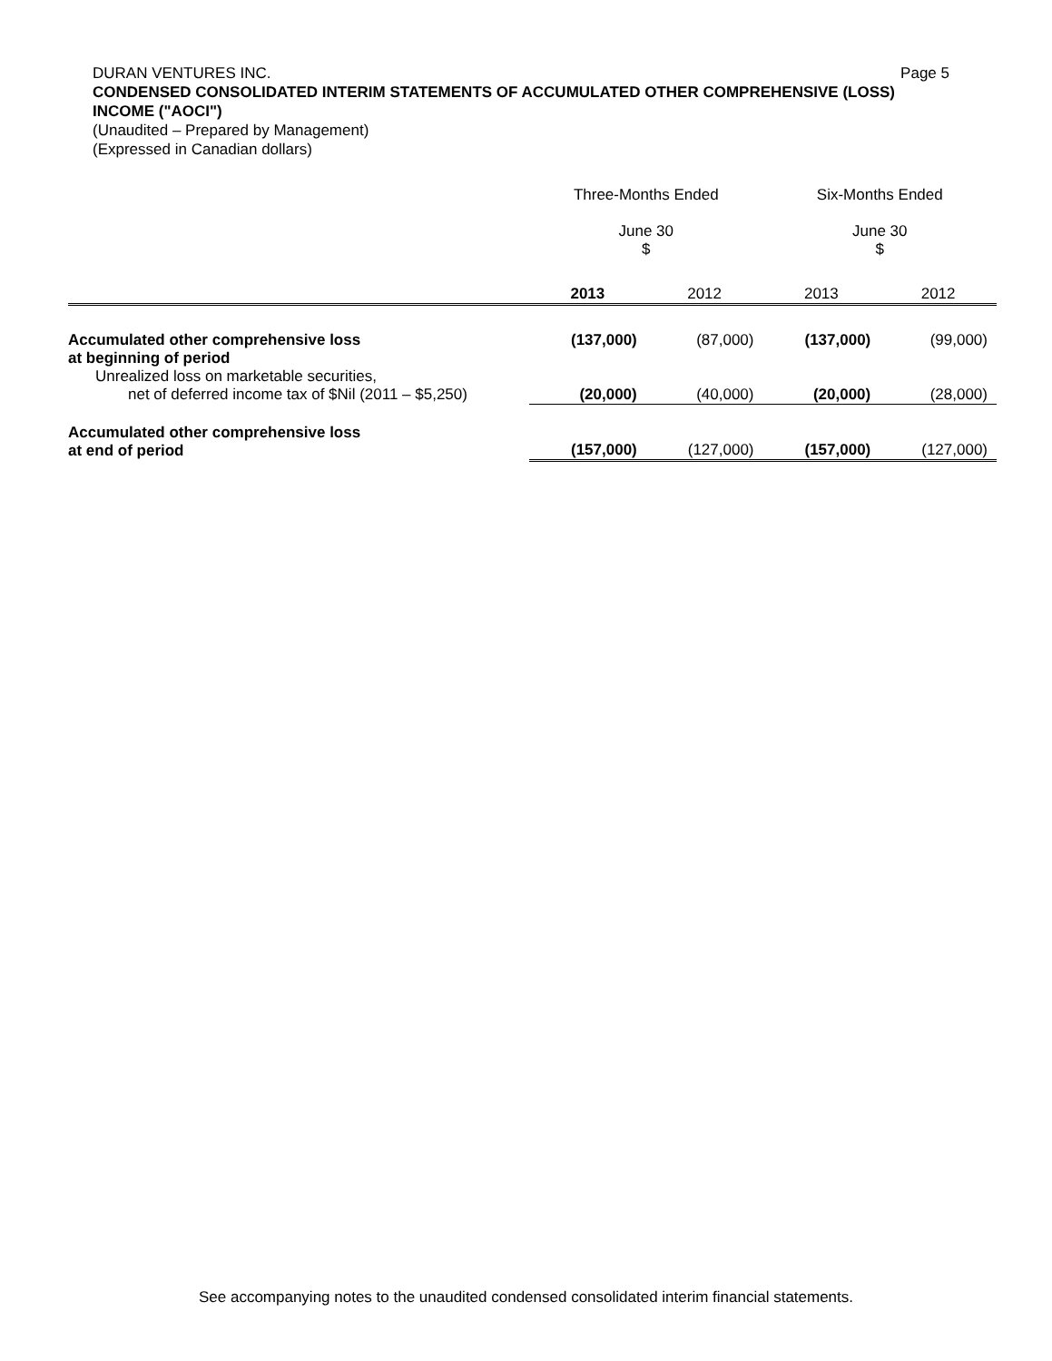DURAN VENTURES INC. Page 5
CONDENSED CONSOLIDATED INTERIM STATEMENTS OF ACCUMULATED OTHER COMPREHENSIVE (LOSS) INCOME ("AOCI")
(Unaudited – Prepared by Management)
(Expressed in Canadian dollars)
| | Three-Months Ended June 30 $ | | Six-Months Ended June 30 $ | |
| --- | --- | --- | --- | --- |
| | 2013 | 2012 | 2013 | 2012 |
| Accumulated other comprehensive loss at beginning of period | (137,000) | (87,000) | (137,000) | (99,000) |
| Unrealized loss on marketable securities, net of deferred income tax of $Nil (2011 – $5,250) | (20,000) | (40,000) | (20,000) | (28,000) |
| Accumulated other comprehensive loss at end of period | (157,000) | (127,000) | (157,000) | (127,000) |
See accompanying notes to the unaudited condensed consolidated interim financial statements.